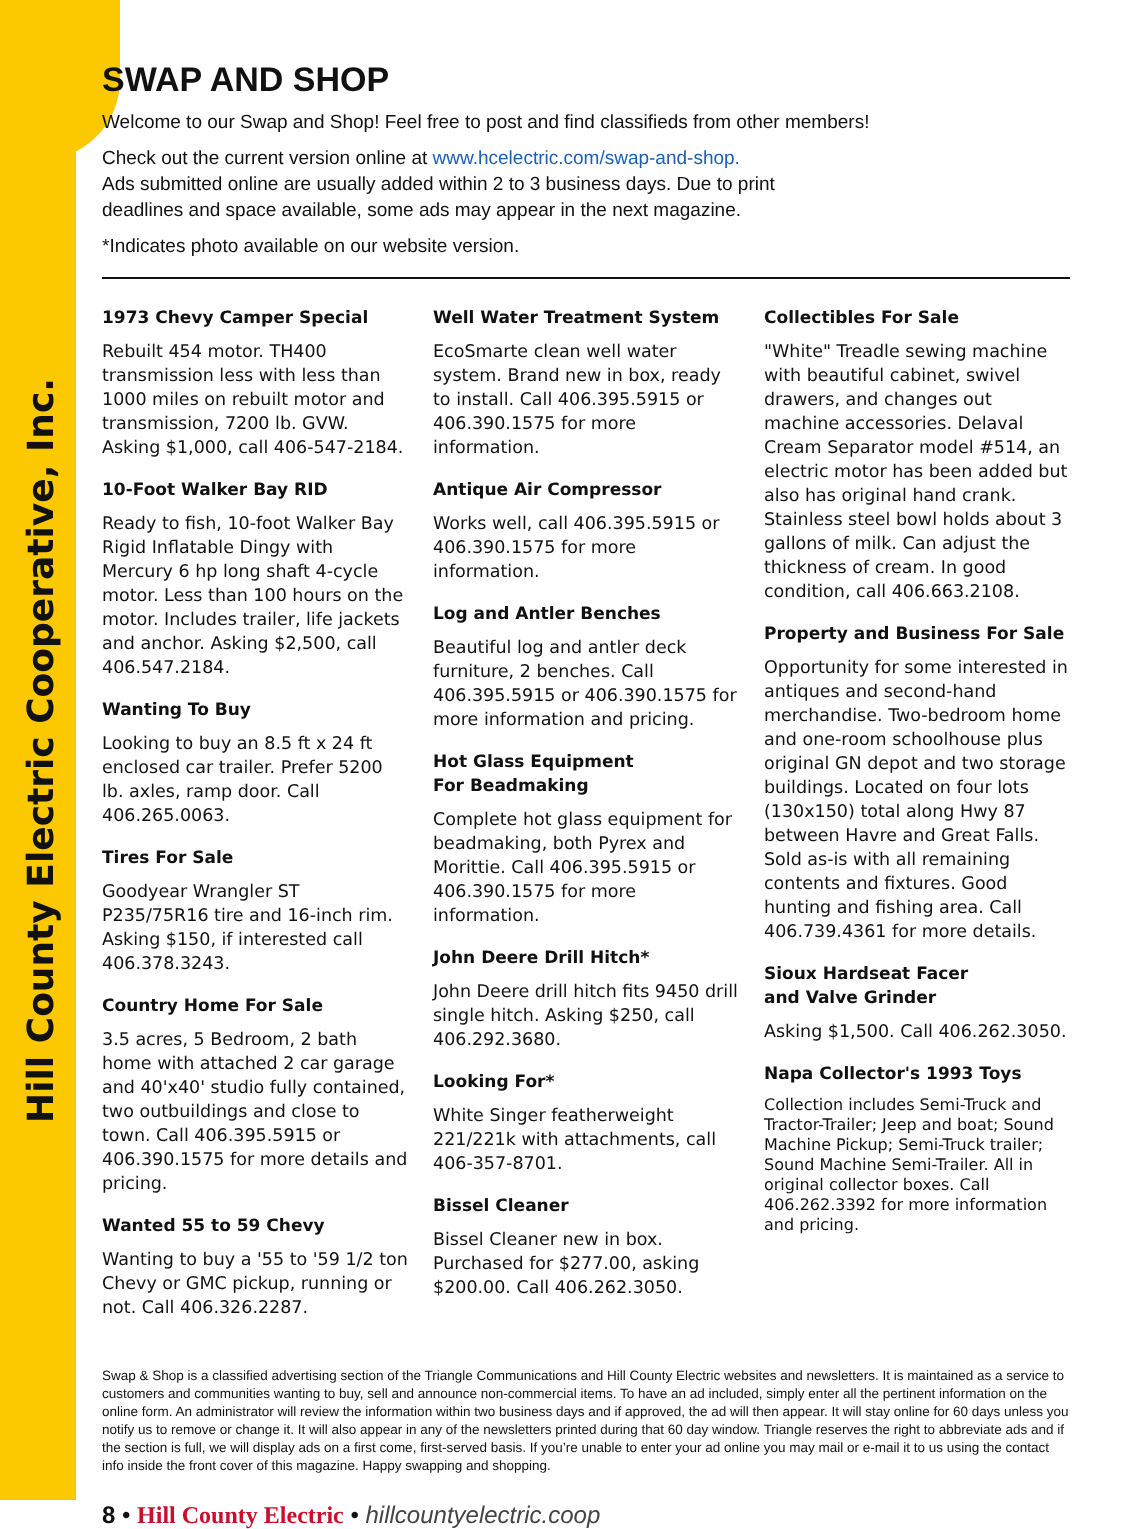Hill County Electric Cooperative, Inc.
SWAP AND SHOP
Welcome to our Swap and Shop! Feel free to post and find classifieds from other members!
Check out the current version online at www.hcelectric.com/swap-and-shop.
Ads submitted online are usually added within 2 to 3 business days. Due to print
deadlines and space available, some ads may appear in the next magazine.
*Indicates photo available on our website version.
1973 Chevy Camper Special
Rebuilt 454 motor. TH400 transmission less with less than 1000 miles on rebuilt motor and transmission, 7200 lb. GVW. Asking $1,000, call 406-547-2184.
10-Foot Walker Bay RID
Ready to fish, 10-foot Walker Bay Rigid Inflatable Dingy with Mercury 6 hp long shaft 4-cycle motor. Less than 100 hours on the motor. Includes trailer, life jackets and anchor. Asking $2,500, call 406.547.2184.
Wanting To Buy
Looking to buy an 8.5 ft x 24 ft enclosed car trailer. Prefer 5200 lb. axles, ramp door. Call 406.265.0063.
Tires For Sale
Goodyear Wrangler ST P235/75R16 tire and 16-inch rim. Asking $150, if interested call 406.378.3243.
Country Home For Sale
3.5 acres, 5 Bedroom, 2 bath home with attached 2 car garage and 40'x40' studio fully contained, two outbuildings and close to town. Call 406.395.5915 or 406.390.1575 for more details and pricing.
Wanted 55 to 59 Chevy
Wanting to buy a '55 to '59 1/2 ton Chevy or GMC pickup, running or not. Call 406.326.2287.
Well Water Treatment System
EcoSmarte clean well water system. Brand new in box, ready to install. Call 406.395.5915 or 406.390.1575 for more information.
Antique Air Compressor
Works well, call 406.395.5915 or 406.390.1575 for more information.
Log and Antler Benches
Beautiful log and antler deck furniture, 2 benches. Call 406.395.5915 or 406.390.1575 for more information and pricing.
Hot Glass Equipment
For Beadmaking
Complete hot glass equipment for beadmaking, both Pyrex and Morittie. Call 406.395.5915 or 406.390.1575 for more information.
John Deere Drill Hitch*
John Deere drill hitch fits 9450 drill single hitch. Asking $250, call 406.292.3680.
Looking For*
White Singer featherweight 221/221k with attachments, call 406-357-8701.
Bissel Cleaner
Bissel Cleaner new in box. Purchased for $277.00, asking $200.00. Call 406.262.3050.
Collectibles For Sale
"White" Treadle sewing machine with beautiful cabinet, swivel drawers, and changes out machine accessories. Delaval Cream Separator model #514, an electric motor has been added but also has original hand crank. Stainless steel bowl holds about 3 gallons of milk. Can adjust the thickness of cream. In good condition, call 406.663.2108.
Property and Business For Sale
Opportunity for some interested in antiques and second-hand merchandise. Two-bedroom home and one-room schoolhouse plus original GN depot and two storage buildings. Located on four lots (130x150) total along Hwy 87 between Havre and Great Falls. Sold as-is with all remaining contents and fixtures. Good hunting and fishing area. Call 406.739.4361 for more details.
Sioux Hardseat Facer
and Valve Grinder
Asking $1,500. Call 406.262.3050.
Napa Collector's 1993 Toys
Collection includes Semi-Truck and Tractor-Trailer; Jeep and boat; Sound Machine Pickup; Semi-Truck trailer; Sound Machine Semi-Trailer. All in original collector boxes. Call 406.262.3392 for more information and pricing.
Swap & Shop is a classified advertising section of the Triangle Communications and Hill County Electric websites and newsletters. It is maintained as a service to customers and communities wanting to buy, sell and announce non-commercial items. To have an ad included, simply enter all the pertinent information on the online form. An administrator will review the information within two business days and if approved, the ad will then appear. It will stay online for 60 days unless you notify us to remove or change it. It will also appear in any of the newsletters printed during that 60 day window. Triangle reserves the right to abbreviate ads and if the section is full, we will display ads on a first come, first-served basis. If you’re unable to enter your ad online you may mail or e-mail it to us using the contact info inside the front cover of this magazine. Happy swapping and shopping.
8 • Hill County Electric • hillcountyelectric.coop